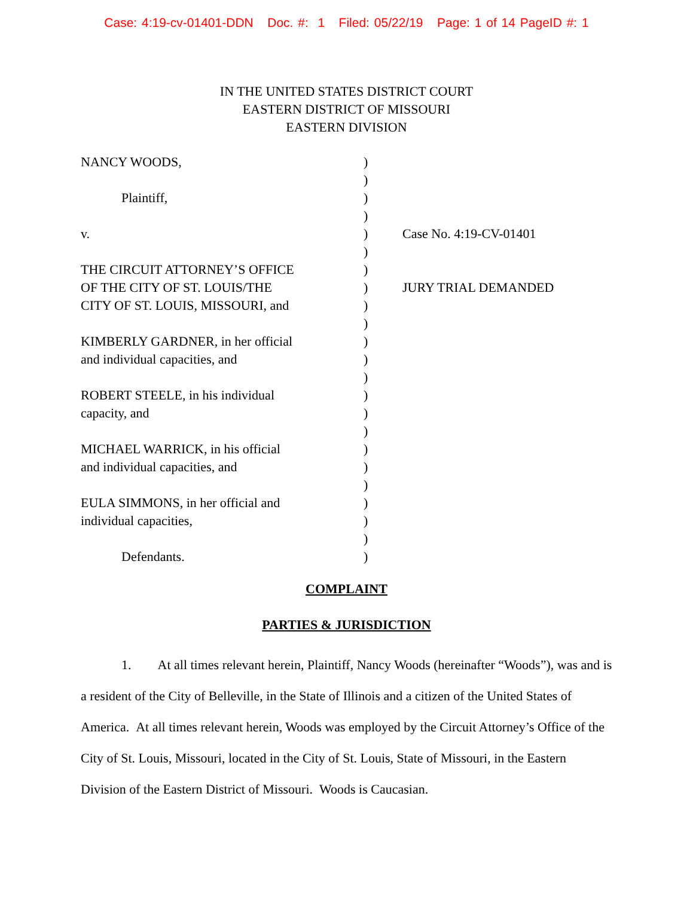Case: 4:19-cv-01401-DDN Doc. #: 1 Filed: 05/22/19 Page: 1 of 14 PageID #: 1
IN THE UNITED STATES DISTRICT COURT
EASTERN DISTRICT OF MISSOURI
EASTERN DIVISION
| NANCY WOODS, | ) | |
| | ) | |
| Plaintiff, | ) | |
| | ) | |
| v. | ) | Case No. 4:19-CV-01401 |
| | ) | |
| THE CIRCUIT ATTORNEY’S OFFICE | ) | |
| OF THE CITY OF ST. LOUIS/THE | ) | JURY TRIAL DEMANDED |
| CITY OF ST. LOUIS, MISSOURI, and | ) | |
| | ) | |
| KIMBERLY GARDNER, in her official | ) | |
| and individual capacities, and | ) | |
| | ) | |
| ROBERT STEELE, in his individual | ) | |
| capacity, and | ) | |
| | ) | |
| MICHAEL WARRICK, in his official | ) | |
| and individual capacities, and | ) | |
| | ) | |
| EULA SIMMONS, in her official and | ) | |
| individual capacities, | ) | |
| | ) | |
| Defendants. | ) | |
COMPLAINT
PARTIES & JURISDICTION
1. At all times relevant herein, Plaintiff, Nancy Woods (hereinafter “Woods”), was and is a resident of the City of Belleville, in the State of Illinois and a citizen of the United States of America. At all times relevant herein, Woods was employed by the Circuit Attorney’s Office of the City of St. Louis, Missouri, located in the City of St. Louis, State of Missouri, in the Eastern Division of the Eastern District of Missouri. Woods is Caucasian.